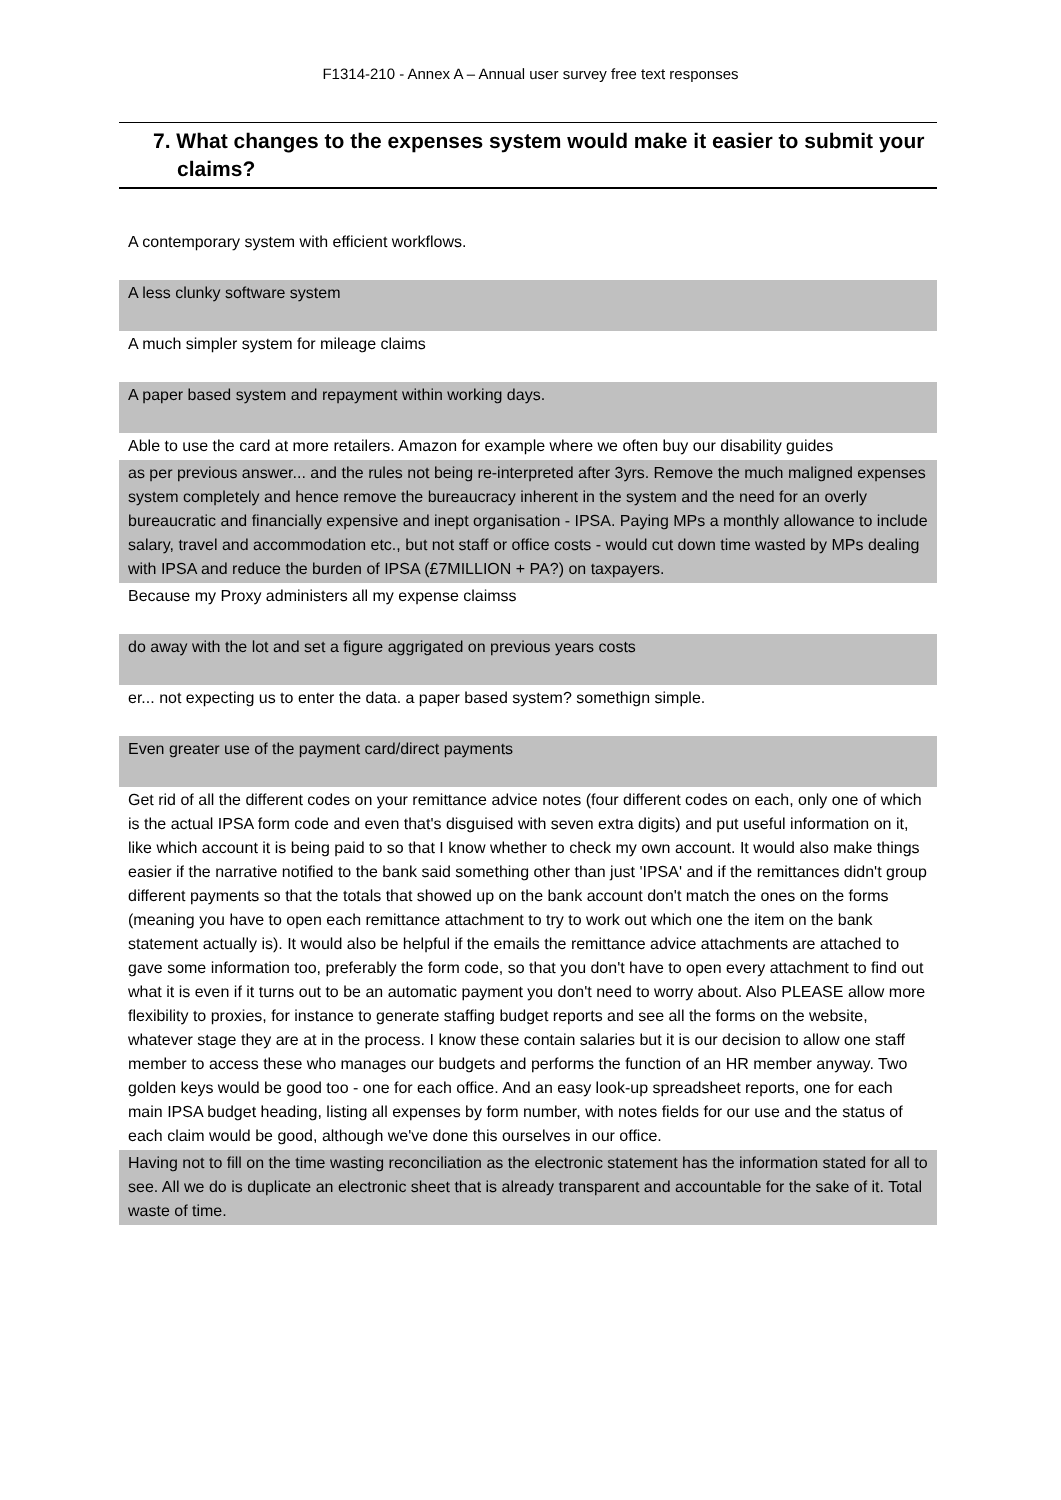F1314-210 - Annex A – Annual user survey free text responses
7. What changes to the expenses system would make it easier to submit your claims?
| A contemporary system with efficient workflows. |
| A less clunky software system |
| A much simpler system for mileage claims |
| A paper based system and repayment within working days. |
| Able to use the card at more retailers. Amazon for example where we often buy our disability guides |
| as per previous answer... and the rules not being re-interpreted after 3yrs. Remove the much maligned expenses system completely and hence remove the bureaucracy inherent in the system and the need for an overly bureaucratic and financially expensive and inept organisation - IPSA. Paying MPs a monthly allowance to include salary, travel and accommodation etc., but not staff or office costs - would cut down time wasted by MPs dealing with IPSA and reduce the burden of IPSA (£7MILLION + PA?) on taxpayers. |
| Because my Proxy administers all my expense claimss |
| do away with the lot and set a figure aggrigated on previous years costs |
| er... not expecting us to enter the data. a paper based system? somethign simple. |
| Even greater use of the payment card/direct payments |
| Get rid of all the different codes on your remittance advice notes (four different codes on each, only one of which is the actual IPSA form code and even that's disguised with seven extra digits) and put useful information on it, like which account it is being paid to so that I know whether to check my own account. It would also make things easier if the narrative notified to the bank said something other than just 'IPSA' and if the remittances didn't group different payments so that the totals that showed up on the bank account don't match the ones on the forms (meaning you have to open each remittance attachment to try to work out which one the item on the bank statement actually is). It would also be helpful if the emails the remittance advice attachments are attached to gave some information too, preferably the form code, so that you don't have to open every attachment to find out what it is even if it turns out to be an automatic payment you don't need to worry about. Also PLEASE allow more flexibility to proxies, for instance to generate staffing budget reports and see all the forms on the website, whatever stage they are at in the process. I know these contain salaries but it is our decision to allow one staff member to access these who manages our budgets and performs the function of an HR member anyway. Two golden keys would be good too - one for each office. And an easy look-up spreadsheet reports, one for each main IPSA budget heading, listing all expenses by form number, with notes fields for our use and the status of each claim would be good, although we've done this ourselves in our office. |
| Having not to fill on the time wasting reconciliation as the electronic statement has the information stated for all to see. All we do is duplicate an electronic sheet that is already transparent and accountable for the sake of it. Total waste of time. |